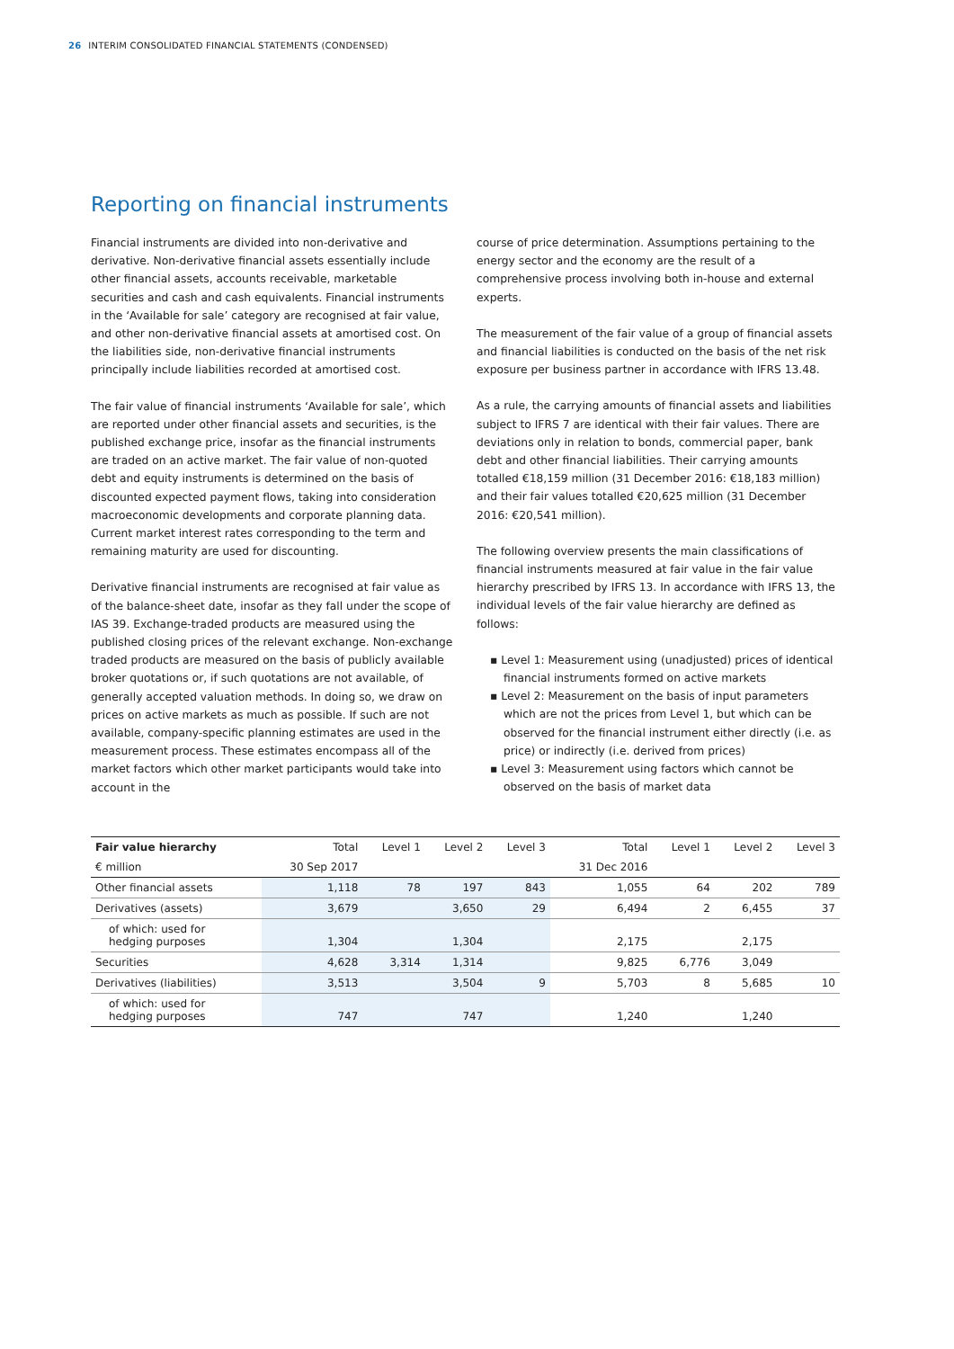26 INTERIM CONSOLIDATED FINANCIAL STATEMENTS (CONDENSED)
Reporting on financial instruments
Financial instruments are divided into non-derivative and derivative. Non-derivative financial assets essentially include other financial assets, accounts receivable, marketable securities and cash and cash equivalents. Financial instruments in the ‘Available for sale’ category are recognised at fair value, and other non-derivative financial assets at amortised cost. On the liabilities side, non-derivative financial instruments principally include liabilities recorded at amortised cost.
The fair value of financial instruments ‘Available for sale’, which are reported under other financial assets and securities, is the published exchange price, insofar as the financial instruments are traded on an active market. The fair value of non-quoted debt and equity instruments is determined on the basis of discounted expected payment flows, taking into consideration macroeconomic developments and corporate planning data. Current market interest rates corresponding to the term and remaining maturity are used for discounting.
Derivative financial instruments are recognised at fair value as of the balance-sheet date, insofar as they fall under the scope of IAS 39. Exchange-traded products are measured using the published closing prices of the relevant exchange. Non-exchange traded products are measured on the basis of publicly available broker quotations or, if such quotations are not available, of generally accepted valuation methods. In doing so, we draw on prices on active markets as much as possible. If such are not available, company-specific planning estimates are used in the measurement process. These estimates encompass all of the market factors which other market participants would take into account in the
course of price determination. Assumptions pertaining to the energy sector and the economy are the result of a comprehensive process involving both in-house and external experts.
The measurement of the fair value of a group of financial assets and financial liabilities is conducted on the basis of the net risk exposure per business partner in accordance with IFRS 13.48.
As a rule, the carrying amounts of financial assets and liabilities subject to IFRS 7 are identical with their fair values. There are deviations only in relation to bonds, commercial paper, bank debt and other financial liabilities. Their carrying amounts totalled €18,159 million (31 December 2016: €18,183 million) and their fair values totalled €20,625 million (31 December 2016: €20,541 million).
The following overview presents the main classifications of financial instruments measured at fair value in the fair value hierarchy prescribed by IFRS 13. In accordance with IFRS 13, the individual levels of the fair value hierarchy are defined as follows:
▪ Level 1: Measurement using (unadjusted) prices of identical financial instruments formed on active markets
▪ Level 2: Measurement on the basis of input parameters which are not the prices from Level 1, but which can be observed for the financial instrument either directly (i.e. as price) or indirectly (i.e. derived from prices)
▪ Level 3: Measurement using factors which cannot be observed on the basis of market data
| Fair value hierarchy | Total | Level 1 | Level 2 | Level 3 | Total | Level 1 | Level 2 | Level 3 |
| --- | --- | --- | --- | --- | --- | --- | --- | --- |
| € million | 30 Sep 2017 | | | | 31 Dec 2016 | | | |
| Other financial assets | 1,118 | 78 | 197 | 843 | 1,055 | 64 | 202 | 789 |
| Derivatives (assets) | 3,679 | | 3,650 | 29 | 6,494 | 2 | 6,455 | 37 |
| of which: used for hedging purposes | 1,304 | | 1,304 | | 2,175 | | 2,175 | |
| Securities | 4,628 | 3,314 | 1,314 | | 9,825 | 6,776 | 3,049 | |
| Derivatives (liabilities) | 3,513 | | 3,504 | 9 | 5,703 | 8 | 5,685 | 10 |
| of which: used for hedging purposes | 747 | | 747 | | 1,240 | | 1,240 | |